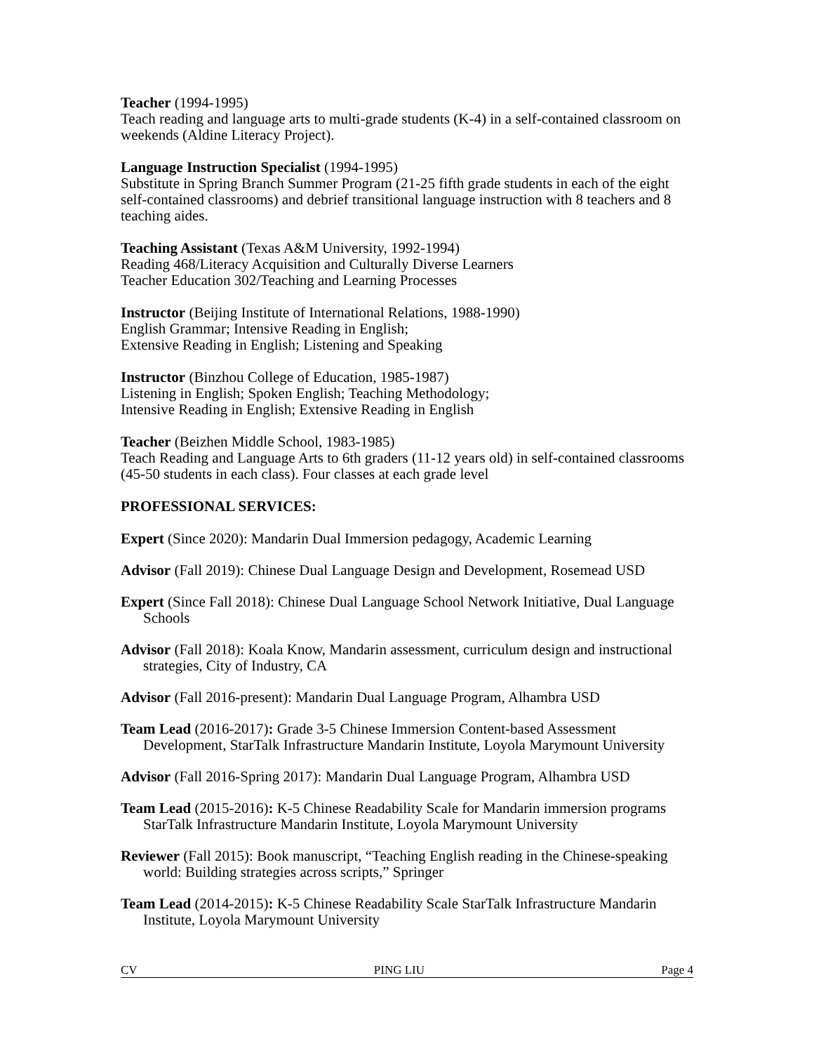Teacher (1994-1995)
Teach reading and language arts to multi-grade students (K-4) in a self-contained classroom on weekends (Aldine Literacy Project).
Language Instruction Specialist (1994-1995)
Substitute in Spring Branch Summer Program (21-25 fifth grade students in each of the eight self-contained classrooms) and debrief transitional language instruction with 8 teachers and 8 teaching aides.
Teaching Assistant (Texas A&M University, 1992-1994)
Reading 468/Literacy Acquisition and Culturally Diverse Learners
Teacher Education 302/Teaching and Learning Processes
Instructor (Beijing Institute of International Relations, 1988-1990)
English Grammar; Intensive Reading in English;
Extensive Reading in English; Listening and Speaking
Instructor (Binzhou College of Education, 1985-1987)
Listening in English; Spoken English; Teaching Methodology;
Intensive Reading in English; Extensive Reading in English
Teacher (Beizhen Middle School, 1983-1985)
Teach Reading and Language Arts to 6th graders (11-12 years old) in self-contained classrooms (45-50 students in each class). Four classes at each grade level
PROFESSIONAL SERVICES:
Expert (Since 2020): Mandarin Dual Immersion pedagogy, Academic Learning
Advisor (Fall 2019): Chinese Dual Language Design and Development, Rosemead USD
Expert (Since Fall 2018): Chinese Dual Language School Network Initiative, Dual Language Schools
Advisor (Fall 2018): Koala Know, Mandarin assessment, curriculum design and instructional strategies, City of Industry, CA
Advisor (Fall 2016-present): Mandarin Dual Language Program, Alhambra USD
Team Lead (2016-2017): Grade 3-5 Chinese Immersion Content-based Assessment Development, StarTalk Infrastructure Mandarin Institute, Loyola Marymount University
Advisor (Fall 2016-Spring 2017): Mandarin Dual Language Program, Alhambra USD
Team Lead (2015-2016): K-5 Chinese Readability Scale for Mandarin immersion programs StarTalk Infrastructure Mandarin Institute, Loyola Marymount University
Reviewer (Fall 2015): Book manuscript, “Teaching English reading in the Chinese-speaking world: Building strategies across scripts,” Springer
Team Lead (2014-2015): K-5 Chinese Readability Scale StarTalk Infrastructure Mandarin Institute, Loyola Marymount University
CV PING LIU Page 4